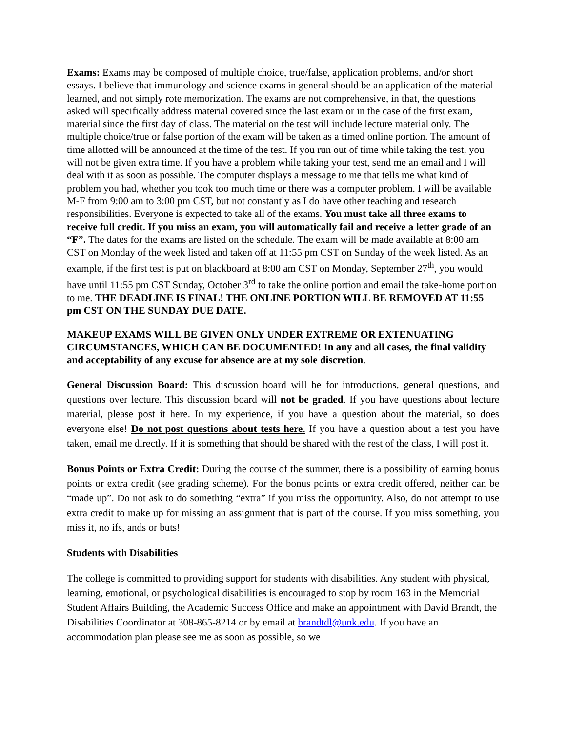Exams: Exams may be composed of multiple choice, true/false, application problems, and/or short essays. I believe that immunology and science exams in general should be an application of the material learned, and not simply rote memorization. The exams are not comprehensive, in that, the questions asked will specifically address material covered since the last exam or in the case of the first exam, material since the first day of class. The material on the test will include lecture material only. The multiple choice/true or false portion of the exam will be taken as a timed online portion. The amount of time allotted will be announced at the time of the test. If you run out of time while taking the test, you will not be given extra time. If you have a problem while taking your test, send me an email and I will deal with it as soon as possible. The computer displays a message to me that tells me what kind of problem you had, whether you took too much time or there was a computer problem. I will be available M-F from 9:00 am to 3:00 pm CST, but not constantly as I do have other teaching and research responsibilities. Everyone is expected to take all of the exams. You must take all three exams to receive full credit. If you miss an exam, you will automatically fail and receive a letter grade of an “F”. The dates for the exams are listed on the schedule. The exam will be made available at 8:00 am CST on Monday of the week listed and taken off at 11:55 pm CST on Sunday of the week listed. As an example, if the first test is put on blackboard at 8:00 am CST on Monday, September 27<sup>th</sup>, you would have until 11:55 pm CST Sunday, October 3<sup>rd</sup> to take the online portion and email the take-home portion to me. THE DEADLINE IS FINAL! THE ONLINE PORTION WILL BE REMOVED AT 11:55 pm CST ON THE SUNDAY DUE DATE.
MAKEUP EXAMS WILL BE GIVEN ONLY UNDER EXTREME OR EXTENUATING CIRCUMSTANCES, WHICH CAN BE DOCUMENTED! In any and all cases, the final validity and acceptability of any excuse for absence are at my sole discretion.
General Discussion Board: This discussion board will be for introductions, general questions, and questions over lecture. This discussion board will not be graded. If you have questions about lecture material, please post it here. In my experience, if you have a question about the material, so does everyone else! Do not post questions about tests here. If you have a question about a test you have taken, email me directly. If it is something that should be shared with the rest of the class, I will post it.
Bonus Points or Extra Credit: During the course of the summer, there is a possibility of earning bonus points or extra credit (see grading scheme). For the bonus points or extra credit offered, neither can be “made up”. Do not ask to do something “extra” if you miss the opportunity. Also, do not attempt to use extra credit to make up for missing an assignment that is part of the course. If you miss something, you miss it, no ifs, ands or buts!
Students with Disabilities
The college is committed to providing support for students with disabilities. Any student with physical, learning, emotional, or psychological disabilities is encouraged to stop by room 163 in the Memorial Student Affairs Building, the Academic Success Office and make an appointment with David Brandt, the Disabilities Coordinator at 308-865-8214 or by email at brandtdl@unk.edu. If you have an accommodation plan please see me as soon as possible, so we